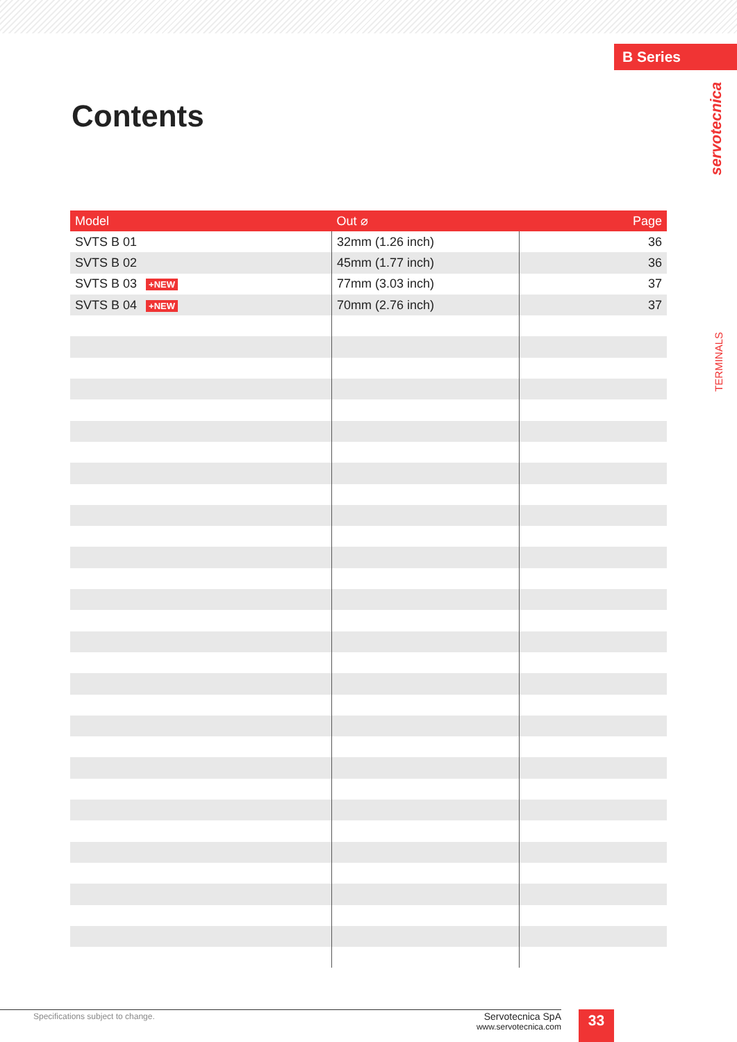B Series
servotecnica
TERMINALS
Contents
| Model | Out ⌀ | Page |
| --- | --- | --- |
| SVTS B 01 | 32mm (1.26 inch) | 36 |
| SVTS B 02 | 45mm (1.77 inch) | 36 |
| SVTS B 03 +NEW | 77mm (3.03 inch) | 37 |
| SVTS B 04 +NEW | 70mm (2.76 inch) | 37 |
Specifications subject to change.
Servotecnica SpA
www.servotecnica.com
33